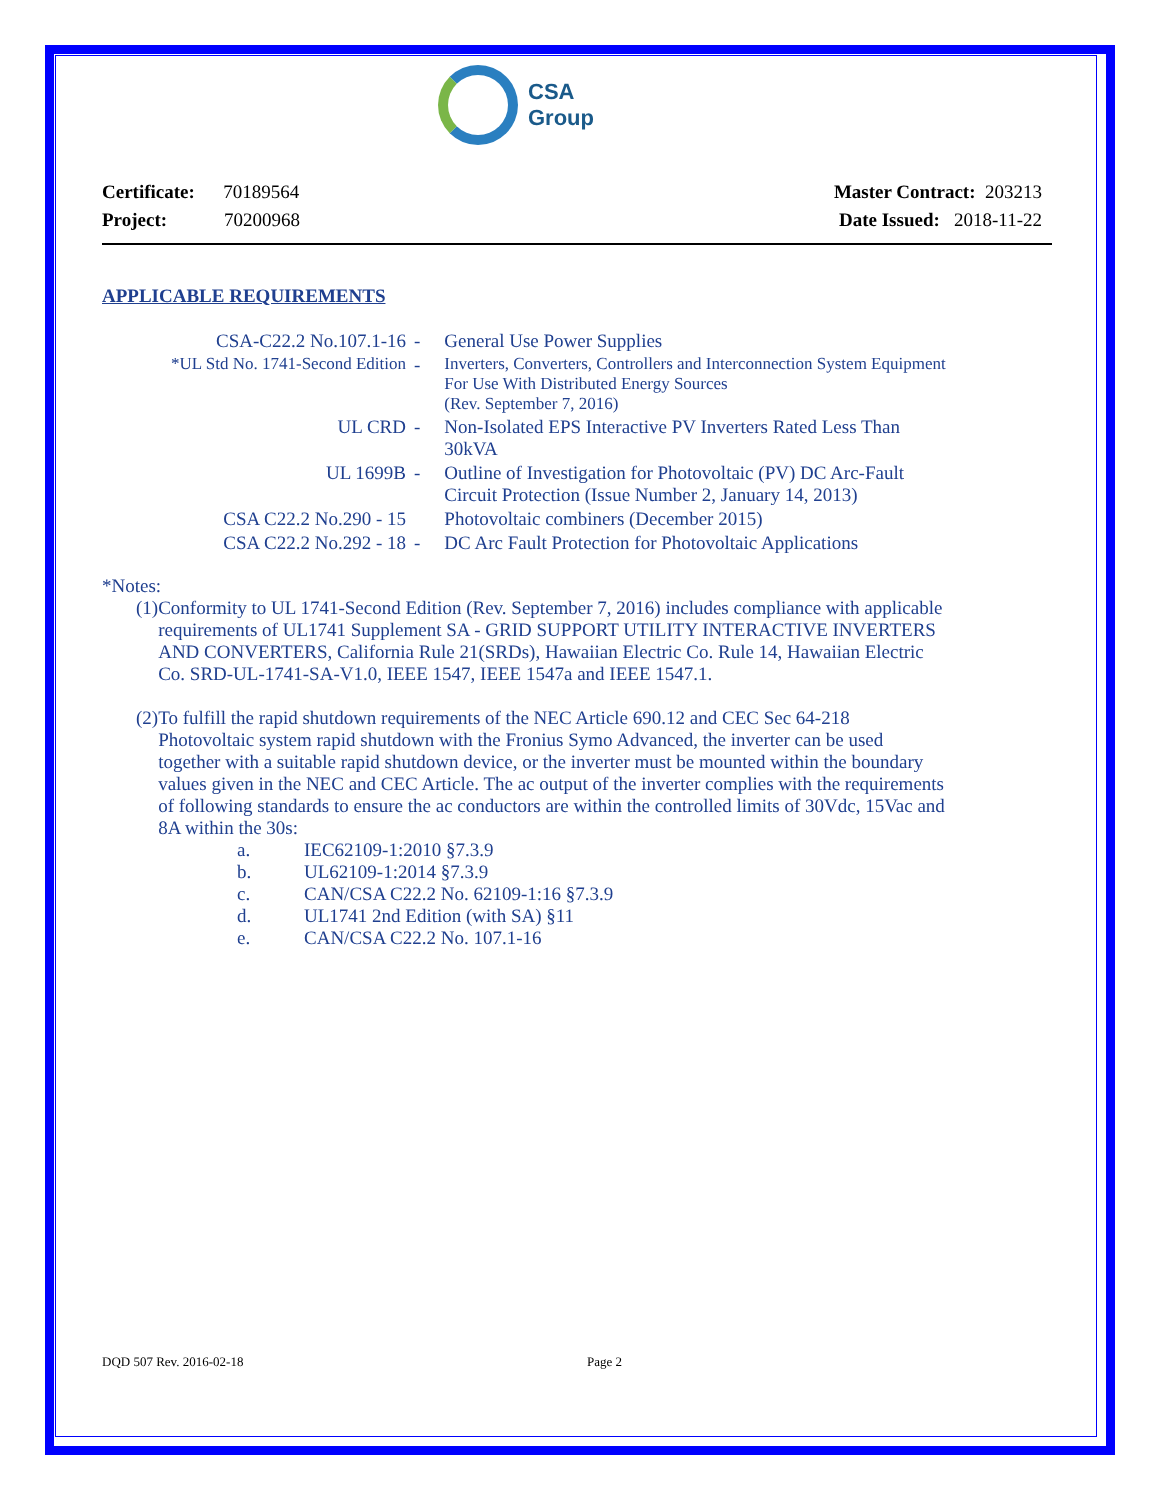CSA
Group
Certificate: 70189564
Project: 70200968
Master Contract: 203213
Date Issued: 2018-11-22
APPLICABLE REQUIREMENTS
| CSA-C22.2 No.107.1-16 | - | General Use Power Supplies |
| *UL Std No. 1741-Second Edition | - | Inverters, Converters, Controllers and Interconnection System Equipment For Use With Distributed Energy Sources (Rev. September 7, 2016) |
| UL CRD | - | Non-Isolated EPS Interactive PV Inverters Rated Less Than 30kVA |
| UL 1699B | - | Outline of Investigation for Photovoltaic (PV) DC Arc-Fault Circuit Protection (Issue Number 2, January 14, 2013) |
| CSA C22.2 No.290 - 15 | | Photovoltaic combiners (December 2015) |
| CSA C22.2 No.292 - 18 | - | DC Arc Fault Protection for Photovoltaic Applications |
*Notes:
(1)
Conformity to UL 1741-Second Edition (Rev. September 7, 2016) includes compliance with applicable requirements of UL1741 Supplement SA - GRID SUPPORT UTILITY INTERACTIVE INVERTERS AND CONVERTERS, California Rule 21(SRDs), Hawaiian Electric Co. Rule 14, Hawaiian Electric Co. SRD-UL-1741-SA-V1.0, IEEE 1547, IEEE 1547a and IEEE 1547.1.
(2)
To fulfill the rapid shutdown requirements of the NEC Article 690.12 and CEC Sec 64-218 Photovoltaic system rapid shutdown with the Fronius Symo Advanced, the inverter can be used together with a suitable rapid shutdown device, or the inverter must be mounted within the boundary values given in the NEC and CEC Article. The ac output of the inverter complies with the requirements of following standards to ensure the ac conductors are within the controlled limits of 30Vdc, 15Vac and 8A within the 30s:
a. IEC62109-1:2010 §7.3.9
b. UL62109-1:2014 §7.3.9
c. CAN/CSA C22.2 No. 62109-1:16 §7.3.9
d. UL1741 2nd Edition (with SA) §11
e. CAN/CSA C22.2 No. 107.1-16
DQD 507 Rev. 2016-02-18 Page 2